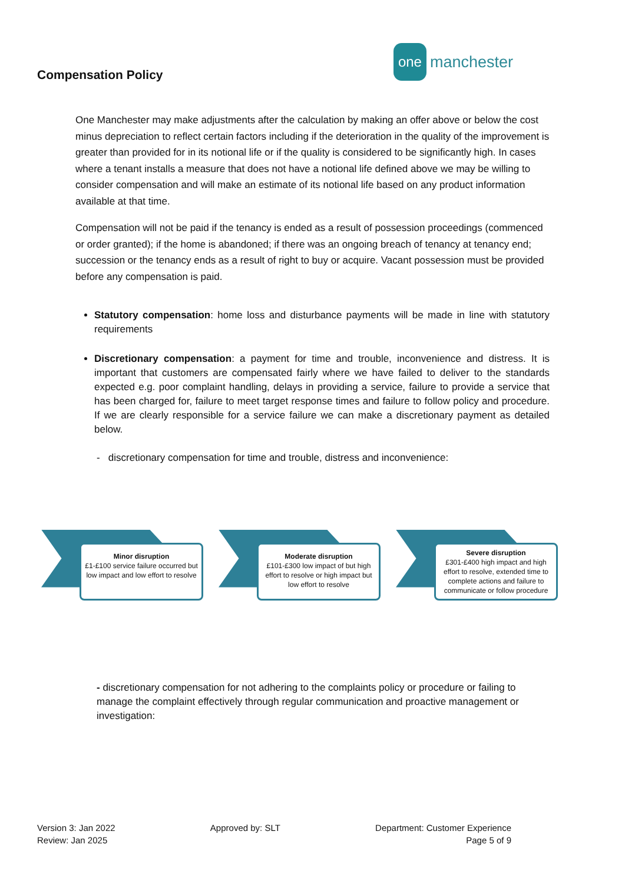Compensation Policy
one manchester
One Manchester may make adjustments after the calculation by making an offer above or below the cost minus depreciation to reflect certain factors including if the deterioration in the quality of the improvement is greater than provided for in its notional life or if the quality is considered to be significantly high. In cases where a tenant installs a measure that does not have a notional life defined above we may be willing to consider compensation and will make an estimate of its notional life based on any product information available at that time.
Compensation will not be paid if the tenancy is ended as a result of possession proceedings (commenced or order granted); if the home is abandoned; if there was an ongoing breach of tenancy at tenancy end; succession or the tenancy ends as a result of right to buy or acquire. Vacant possession must be provided before any compensation is paid.
Statutory compensation: home loss and disturbance payments will be made in line with statutory requirements
Discretionary compensation: a payment for time and trouble, inconvenience and distress. It is important that customers are compensated fairly where we have failed to deliver to the standards expected e.g. poor complaint handling, delays in providing a service, failure to provide a service that has been charged for, failure to meet target response times and failure to follow policy and procedure. If we are clearly responsible for a service failure we can make a discretionary payment as detailed below.
- discretionary compensation for time and trouble, distress and inconvenience:
Minor disruption
£1-£100 service failure occurred but low impact and low effort to resolve
Moderate disruption
£101-£300 low impact of but high effort to resolve or high impact but low effort to resolve
Severe disruption
£301-£400 high impact and high effort to resolve, extended time to complete actions and failure to communicate or follow procedure
- discretionary compensation for not adhering to the complaints policy or procedure or failing to manage the complaint effectively through regular communication and proactive management or investigation:
Version 3: Jan 2022
Review: Jan 2025
Approved by: SLT Department: Customer Experience
Page 5 of 9